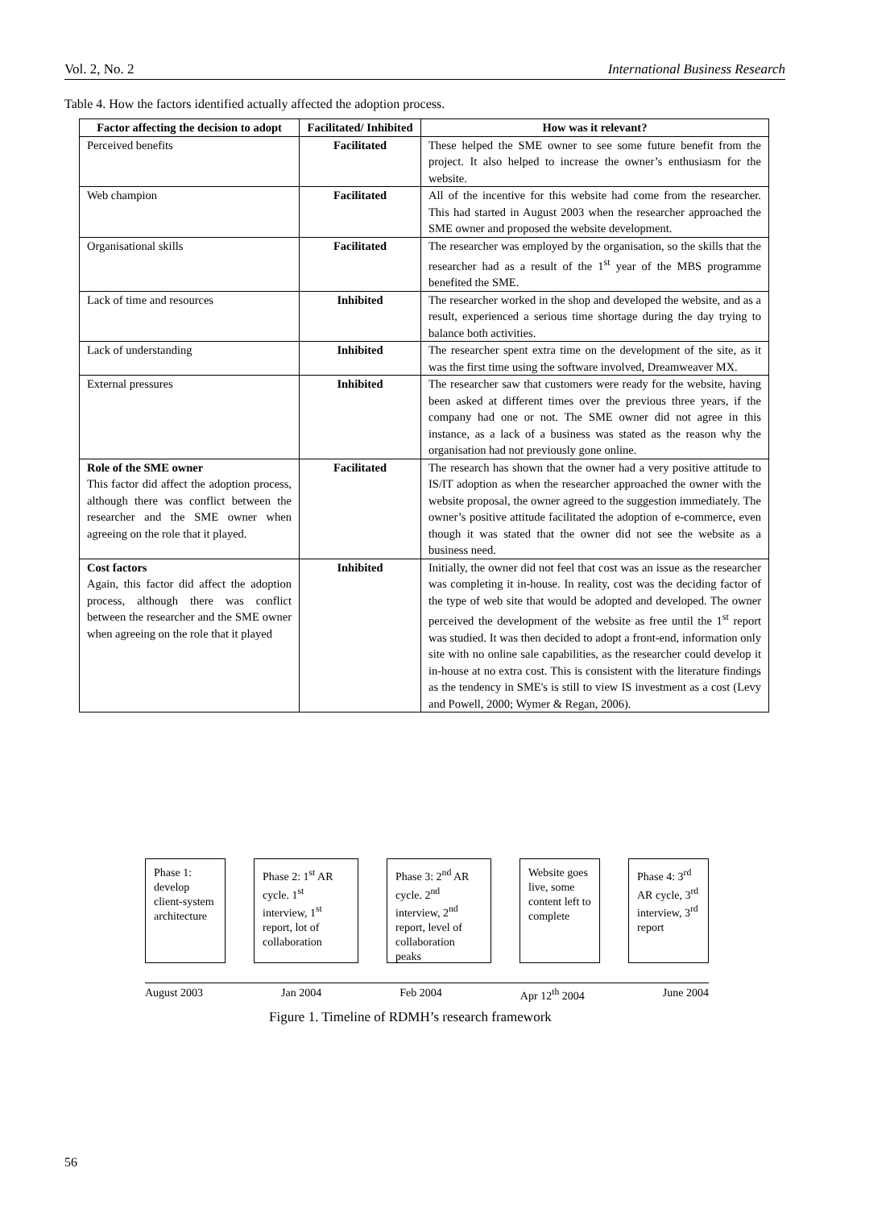Vol. 2, No. 2 International Business Research
Table 4. How the factors identified actually affected the adoption process.
| Factor affecting the decision to adopt | Facilitated/ Inhibited | How was it relevant? |
| --- | --- | --- |
| Perceived benefits | Facilitated | These helped the SME owner to see some future benefit from the project. It also helped to increase the owner’s enthusiasm for the website. |
| Web champion | Facilitated | All of the incentive for this website had come from the researcher. This had started in August 2003 when the researcher approached the SME owner and proposed the website development. |
| Organisational skills | Facilitated | The researcher was employed by the organisation, so the skills that the researcher had as a result of the 1<sup>st</sup> year of the MBS programme benefited the SME. |
| Lack of time and resources | Inhibited | The researcher worked in the shop and developed the website, and as a result, experienced a serious time shortage during the day trying to balance both activities. |
| Lack of understanding | Inhibited | The researcher spent extra time on the development of the site, as it was the first time using the software involved, Dreamweaver MX. |
| External pressures | Inhibited | The researcher saw that customers were ready for the website, having been asked at different times over the previous three years, if the company had one or not. The SME owner did not agree in this instance, as a lack of a business was stated as the reason why the organisation had not previously gone online. |
| Role of the SME owner This factor did affect the adoption process, although there was conflict between the researcher and the SME owner when agreeing on the role that it played. | Facilitated | The research has shown that the owner had a very positive attitude to IS/IT adoption as when the researcher approached the owner with the website proposal, the owner agreed to the suggestion immediately. The owner’s positive attitude facilitated the adoption of e-commerce, even though it was stated that the owner did not see the website as a business need. |
| Cost factors Again, this factor did affect the adoption process, although there was conflict between the researcher and the SME owner when agreeing on the role that it played | Inhibited | Initially, the owner did not feel that cost was an issue as the researcher was completing it in-house. In reality, cost was the deciding factor of the type of web site that would be adopted and developed. The owner perceived the development of the website as free until the 1<sup>st</sup> report was studied. It was then decided to adopt a front-end, information only site with no online sale capabilities, as the researcher could develop it in-house at no extra cost. This is consistent with the literature findings as the tendency in SME's is still to view IS investment as a cost (Levy and Powell, 2000; Wymer & Regan, 2006). |
Phase 1: develop client-system architecture
Phase 2: 1<sup>st</sup> AR cycle. 1<sup>st</sup> interview, 1<sup>st</sup> report, lot of collaboration
Phase 3: 2<sup>nd</sup> AR cycle. 2<sup>nd</sup> interview, 2<sup>nd</sup> report, level of collaboration peaks
Website goes live, some content left to complete
Phase 4: 3<sup>rd</sup> AR cycle, 3<sup>rd</sup> interview, 3<sup>rd</sup> report
August 2003 Jan 2004 Feb 2004 Apr 12<sup>th</sup> 2004 June 2004
Figure 1. Timeline of RDMH’s research framework
56